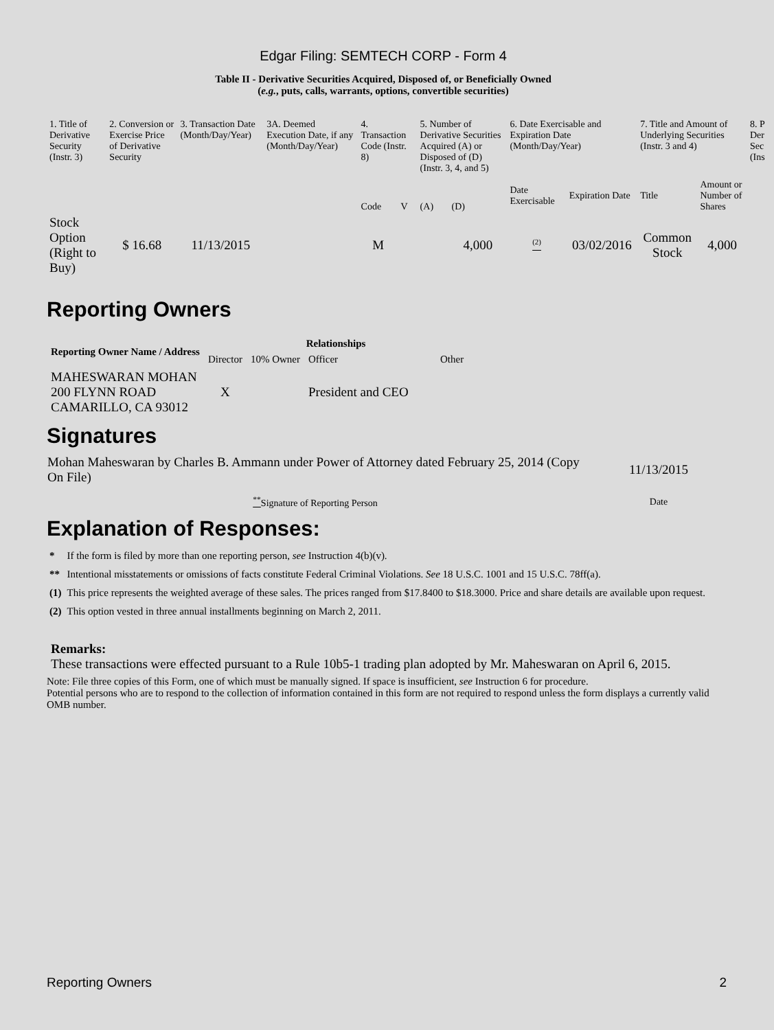Edgar Filing: SEMTECH CORP - Form 4
Table II - Derivative Securities Acquired, Disposed of, or Beneficially Owned
(e.g., puts, calls, warrants, options, convertible securities)
| 1. Title of Derivative Security (Instr. 3) | 2. Conversion or Exercise Price of Derivative Security | 3. Transaction Date (Month/Day/Year) | 3A. Deemed Execution Date, if any (Month/Day/Year) | 4. Transaction Code (Instr. 8) | | 5. Number of Derivative Securities Acquired (A) or Disposed of (D) (Instr. 3, 4, and 5) | | 6. Date Exercisable and Expiration Date (Month/Day/Year) | | 7. Title and Amount of Underlying Securities (Instr. 3 and 4) | | 8. P Der Sec (Ins |
| --- | --- | --- | --- | --- | --- | --- | --- | --- | --- | --- | --- | --- |
| | | | | Code | V | (A) | (D) | Date Exercisable | Expiration Date | Title | Amount or Number of Shares | |
| Stock Option (Right to Buy) | $ 16.68 | 11/13/2015 | | M | | | 4,000 | <sup>(2)</sup> | 03/02/2016 | Common Stock | 4,000 | |
Reporting Owners
| Reporting Owner Name / Address | Relationships | | | |
| --- | --- | --- | --- | --- |
| | Director | 10% Owner | Officer | Other |
| MAHESWARAN MOHAN 200 FLYNN ROAD CAMARILLO, CA 93012 | X | | President and CEO | |
Signatures
| Mohan Maheswaran by Charles B. Ammann under Power of Attorney dated February 25, 2014 (Copy On File) | 11/13/2015 |
| <sup>**</sup> Signature of Reporting Person | Date |
Explanation of Responses:
| * | If the form is filed by more than one reporting person, see Instruction 4(b)(v). |
| ** | Intentional misstatements or omissions of facts constitute Federal Criminal Violations. See 18 U.S.C. 1001 and 15 U.S.C. 78ff(a). |
| (1) | This price represents the weighted average of these sales. The prices ranged from $17.8400 to $18.3000. Price and share details are available upon request. |
| (2) | This option vested in three annual installments beginning on March 2, 2011. |
Remarks:
These transactions were effected pursuant to a Rule 10b5-1 trading plan adopted by Mr. Maheswaran on April 6, 2015.
Note: File three copies of this Form, one of which must be manually signed. If space is insufficient, see Instruction 6 for procedure.
Potential persons who are to respond to the collection of information contained in this form are not required to respond unless the form displays a currently valid OMB number.
Reporting Owners 2